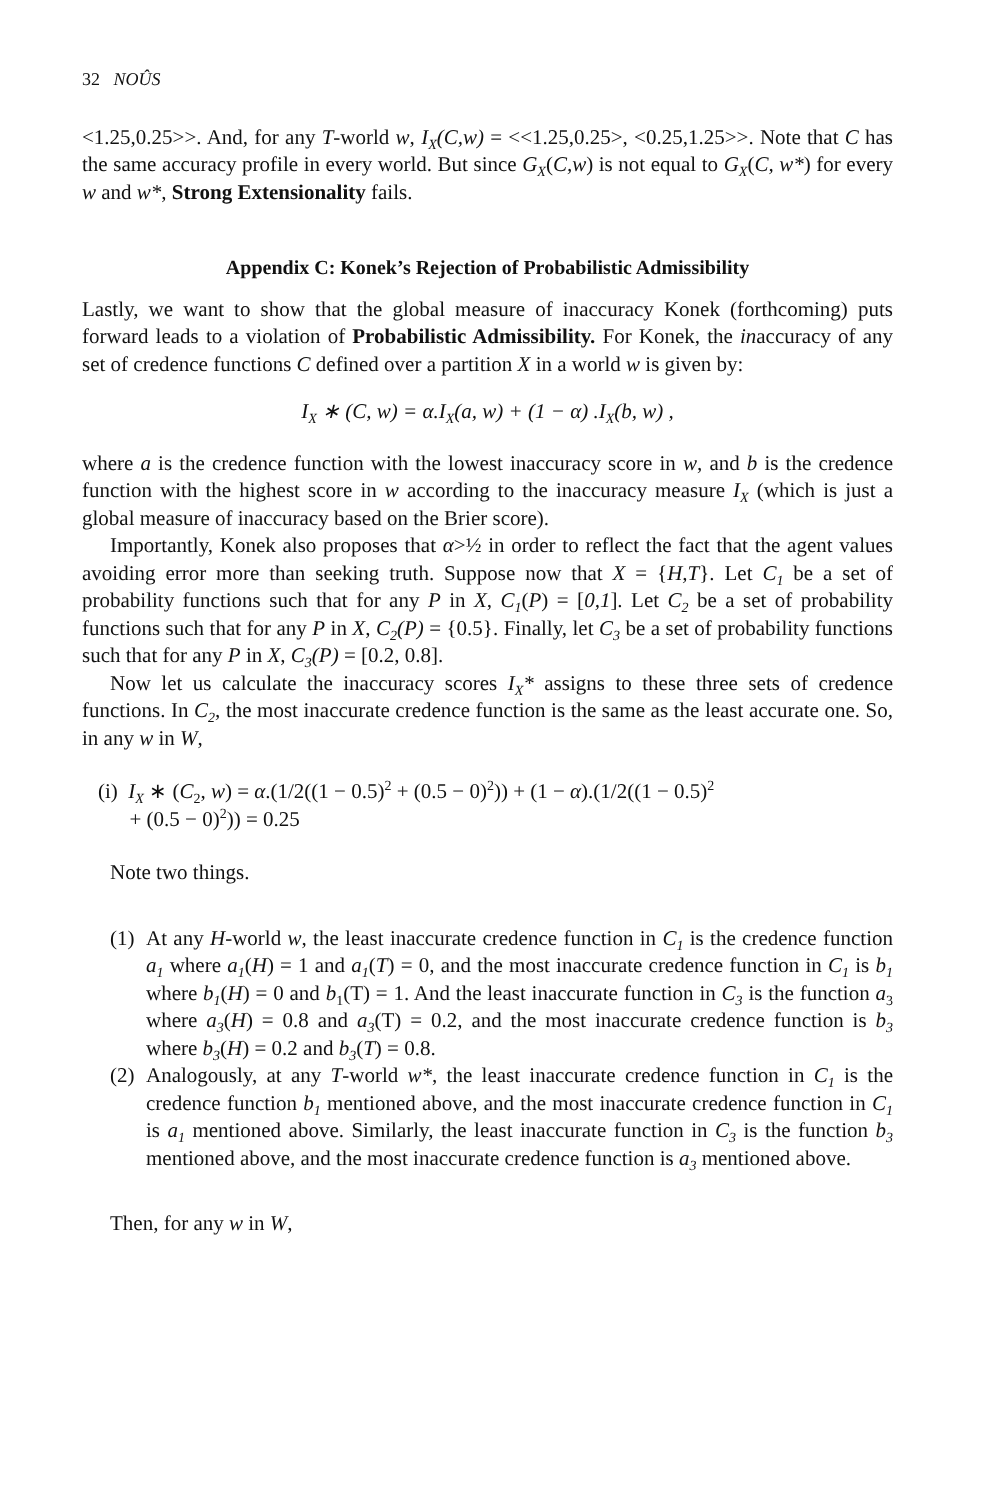32 NOÛS
<1.25,0.25>>. And, for any T-world w, I<sub>X</sub>(C,w) = <<1.25,0.25>, <0.25,1.25>>. Note that C has the same accuracy profile in every world. But since G<sub>X</sub>(C,w) is not equal to G<sub>X</sub>(C, w*) for every w and w*, Strong Extensionality fails.
Appendix C: Konek’s Rejection of Probabilistic Admissibility
Lastly, we want to show that the global measure of inaccuracy Konek (forthcoming) puts forward leads to a violation of Probabilistic Admissibility. For Konek, the inaccuracy of any set of credence functions C defined over a partition X in a world w is given by:
I<sub>X</sub> ∗ (C, w) = α.I<sub>X</sub>(a, w) + (1 − α) .I<sub>X</sub>(b, w) ,
where a is the credence function with the lowest inaccuracy score in w, and b is the credence function with the highest score in w according to the inaccuracy measure I<sub>X</sub> (which is just a global measure of inaccuracy based on the Brier score).
Importantly, Konek also proposes that α>½ in order to reflect the fact that the agent values avoiding error more than seeking truth. Suppose now that X = {H,T}. Let C<sub>1</sub> be a set of probability functions such that for any P in X, C<sub>1</sub>(P) = [0,1]. Let C<sub>2</sub> be a set of probability functions such that for any P in X, C<sub>2</sub>(P) = {0.5}. Finally, let C<sub>3</sub> be a set of probability functions such that for any P in X, C<sub>3</sub>(P) = [0.2, 0.8].
Now let us calculate the inaccuracy scores I<sub>X</sub>* assigns to these three sets of credence functions. In C<sub>2</sub>, the most inaccurate credence function is the same as the least accurate one. So, in any w in W,
(i) I<sub>X</sub> ∗ (C<sub>2</sub>, w) = α.(1/2((1 − 0.5)<sup>2</sup> + (0.5 − 0)<sup>2</sup>)) + (1 − α).(1/2((1 − 0.5)<sup>2</sup>
+ (0.5 − 0)<sup>2</sup>)) = 0.25
Note two things.
(1) At any H-world w, the least inaccurate credence function in C<sub>1</sub> is the credence function a<sub>1</sub> where a<sub>1</sub>(H) = 1 and a<sub>1</sub>(T) = 0, and the most inaccurate credence function in C<sub>1</sub> is b<sub>1</sub> where b<sub>1</sub>(H) = 0 and b<sub>1</sub>(T) = 1. And the least inaccurate function in C<sub>3</sub> is the function a<sub>3</sub> where a<sub>3</sub>(H) = 0.8 and a<sub>3</sub>(T) = 0.2, and the most inaccurate credence function is b<sub>3</sub> where b<sub>3</sub>(H) = 0.2 and b<sub>3</sub>(T) = 0.8.
(2) Analogously, at any T-world w*, the least inaccurate credence function in C<sub>1</sub> is the credence function b<sub>1</sub> mentioned above, and the most inaccurate credence function in C<sub>1</sub> is a<sub>1</sub> mentioned above. Similarly, the least inaccurate function in C<sub>3</sub> is the function b<sub>3</sub> mentioned above, and the most inaccurate credence function is a<sub>3</sub> mentioned above.
Then, for any w in W,